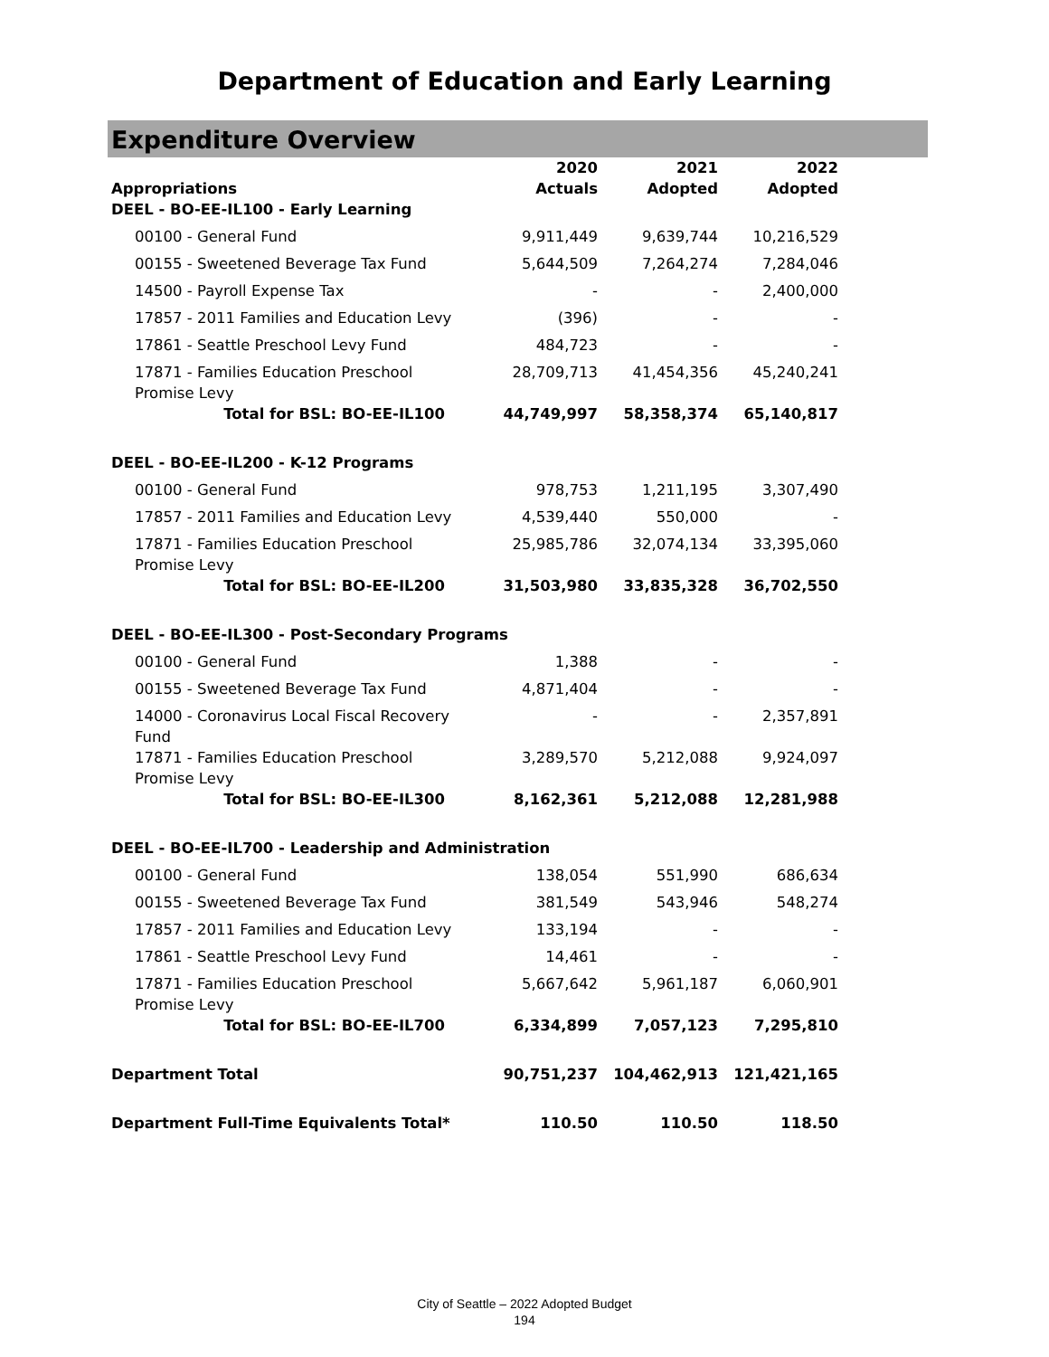Department of Education and Early Learning
Expenditure Overview
| Appropriations | 2020 Actuals | 2021 Adopted | 2022 Adopted |
| --- | --- | --- | --- |
| DEEL - BO-EE-IL100 - Early Learning | | | |
| 00100 - General Fund | 9,911,449 | 9,639,744 | 10,216,529 |
| 00155 - Sweetened Beverage Tax Fund | 5,644,509 | 7,264,274 | 7,284,046 |
| 14500 - Payroll Expense Tax | - | - | 2,400,000 |
| 17857 - 2011 Families and Education Levy | (396) | - | - |
| 17861 - Seattle Preschool Levy Fund | 484,723 | - | - |
| 17871 - Families Education Preschool Promise Levy | 28,709,713 | 41,454,356 | 45,240,241 |
| Total for BSL: BO-EE-IL100 | 44,749,997 | 58,358,374 | 65,140,817 |
| DEEL - BO-EE-IL200 - K-12 Programs | | | |
| 00100 - General Fund | 978,753 | 1,211,195 | 3,307,490 |
| 17857 - 2011 Families and Education Levy | 4,539,440 | 550,000 | - |
| 17871 - Families Education Preschool Promise Levy | 25,985,786 | 32,074,134 | 33,395,060 |
| Total for BSL: BO-EE-IL200 | 31,503,980 | 33,835,328 | 36,702,550 |
| DEEL - BO-EE-IL300 - Post-Secondary Programs | | | |
| 00100 - General Fund | 1,388 | - | - |
| 00155 - Sweetened Beverage Tax Fund | 4,871,404 | - | - |
| 14000 - Coronavirus Local Fiscal Recovery Fund | - | - | 2,357,891 |
| 17871 - Families Education Preschool Promise Levy | 3,289,570 | 5,212,088 | 9,924,097 |
| Total for BSL: BO-EE-IL300 | 8,162,361 | 5,212,088 | 12,281,988 |
| DEEL - BO-EE-IL700 - Leadership and Administration | | | |
| 00100 - General Fund | 138,054 | 551,990 | 686,634 |
| 00155 - Sweetened Beverage Tax Fund | 381,549 | 543,946 | 548,274 |
| 17857 - 2011 Families and Education Levy | 133,194 | - | - |
| 17861 - Seattle Preschool Levy Fund | 14,461 | - | - |
| 17871 - Families Education Preschool Promise Levy | 5,667,642 | 5,961,187 | 6,060,901 |
| Total for BSL: BO-EE-IL700 | 6,334,899 | 7,057,123 | 7,295,810 |
| Department Total | 90,751,237 | 104,462,913 | 121,421,165 |
| Department Full-Time Equivalents Total* | 110.50 | 110.50 | 118.50 |
City of Seattle – 2022 Adopted Budget
194